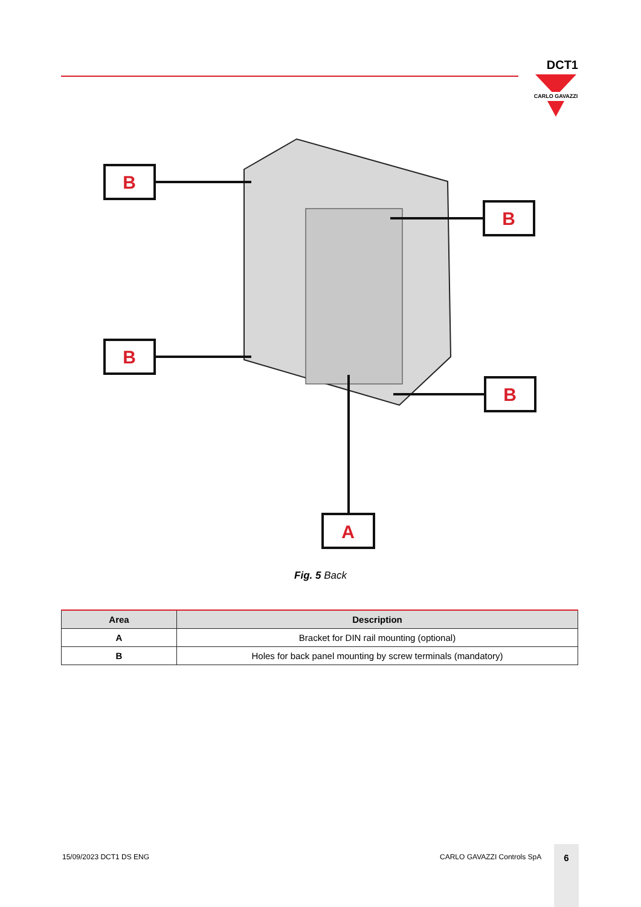DCT1
CARLO GAVAZZI
B
B
B
B
A
Fig. 5 Back
| Area | Description |
| --- | --- |
| A | Bracket for DIN rail mounting (optional) |
| B | Holes for back panel mounting by screw terminals (mandatory) |
15/09/2023 DCT1 DS ENG CARLO GAVAZZI Controls SpA
6